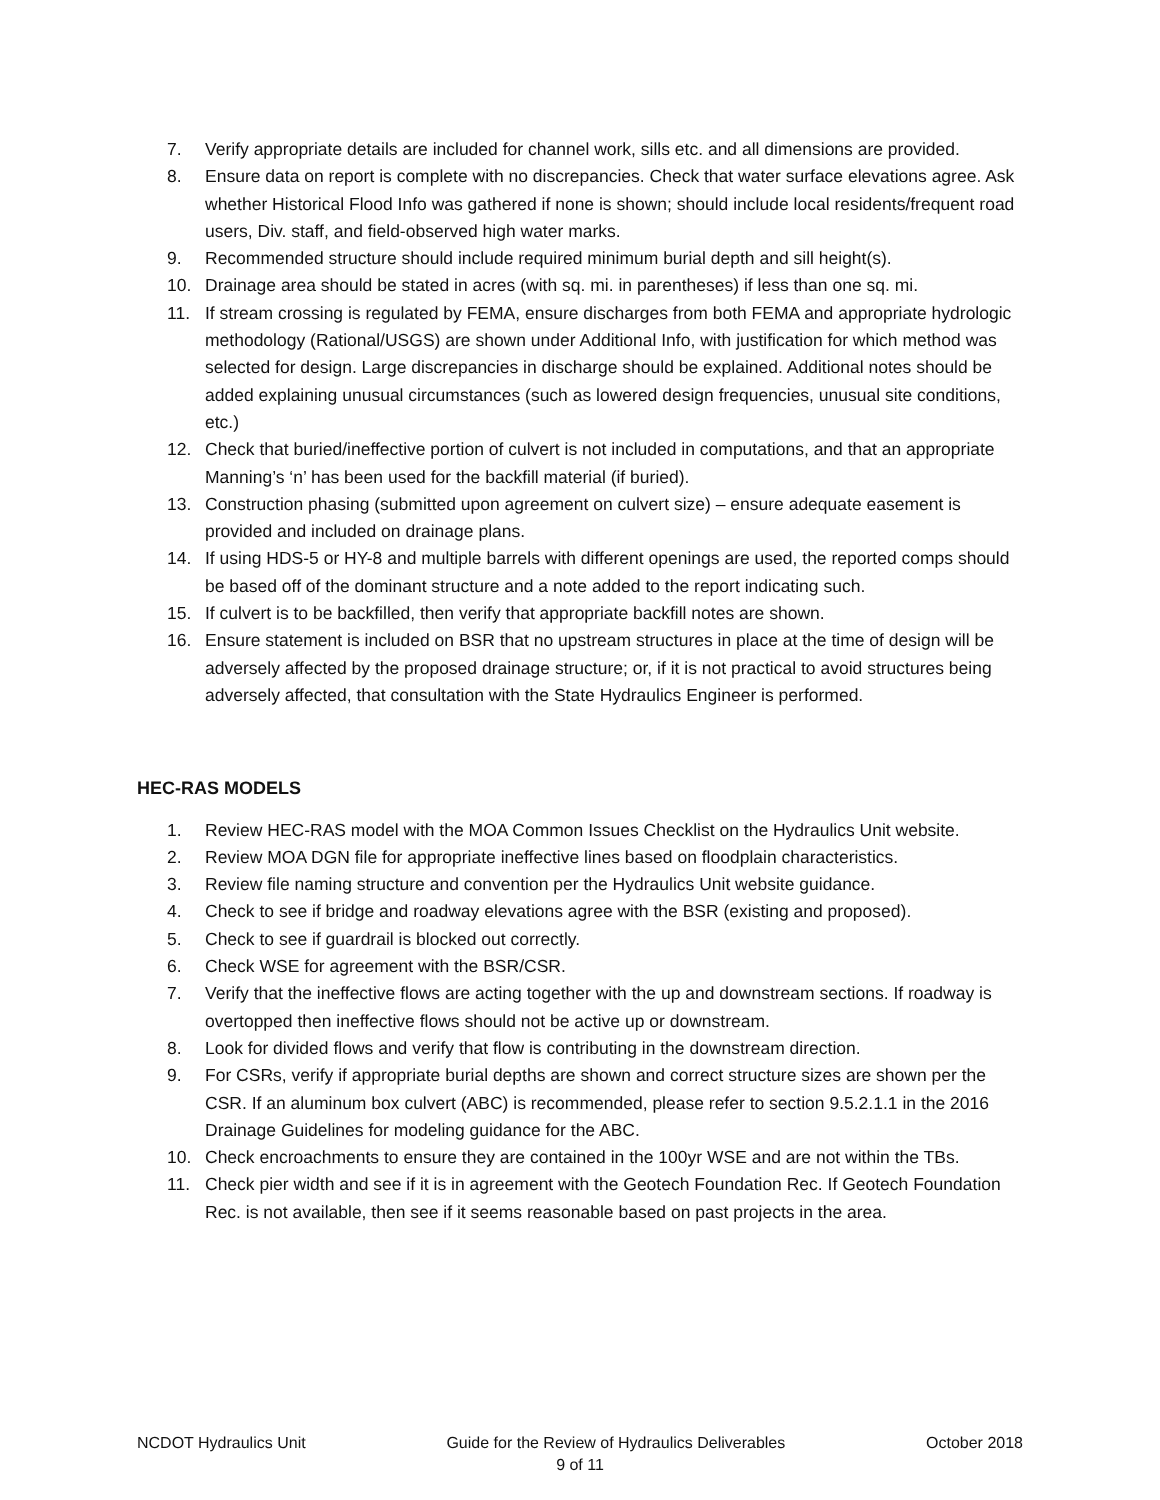7. Verify appropriate details are included for channel work, sills etc. and all dimensions are provided.
8. Ensure data on report is complete with no discrepancies. Check that water surface elevations agree. Ask whether Historical Flood Info was gathered if none is shown; should include local residents/frequent road users, Div. staff, and field-observed high water marks.
9. Recommended structure should include required minimum burial depth and sill height(s).
10. Drainage area should be stated in acres (with sq. mi. in parentheses) if less than one sq. mi.
11. If stream crossing is regulated by FEMA, ensure discharges from both FEMA and appropriate hydrologic methodology (Rational/USGS) are shown under Additional Info, with justification for which method was selected for design. Large discrepancies in discharge should be explained. Additional notes should be added explaining unusual circumstances (such as lowered design frequencies, unusual site conditions, etc.)
12. Check that buried/ineffective portion of culvert is not included in computations, and that an appropriate Manning’s ‘n’ has been used for the backfill material (if buried).
13. Construction phasing (submitted upon agreement on culvert size) – ensure adequate easement is provided and included on drainage plans.
14. If using HDS-5 or HY-8 and multiple barrels with different openings are used, the reported comps should be based off of the dominant structure and a note added to the report indicating such.
15. If culvert is to be backfilled, then verify that appropriate backfill notes are shown.
16. Ensure statement is included on BSR that no upstream structures in place at the time of design will be adversely affected by the proposed drainage structure; or, if it is not practical to avoid structures being adversely affected, that consultation with the State Hydraulics Engineer is performed.
HEC-RAS MODELS
1. Review HEC-RAS model with the MOA Common Issues Checklist on the Hydraulics Unit website.
2. Review MOA DGN file for appropriate ineffective lines based on floodplain characteristics.
3. Review file naming structure and convention per the Hydraulics Unit website guidance.
4. Check to see if bridge and roadway elevations agree with the BSR (existing and proposed).
5. Check to see if guardrail is blocked out correctly.
6. Check WSE for agreement with the BSR/CSR.
7. Verify that the ineffective flows are acting together with the up and downstream sections. If roadway is overtopped then ineffective flows should not be active up or downstream.
8. Look for divided flows and verify that flow is contributing in the downstream direction.
9. For CSRs, verify if appropriate burial depths are shown and correct structure sizes are shown per the CSR. If an aluminum box culvert (ABC) is recommended, please refer to section 9.5.2.1.1 in the 2016 Drainage Guidelines for modeling guidance for the ABC.
10. Check encroachments to ensure they are contained in the 100yr WSE and are not within the TBs.
11. Check pier width and see if it is in agreement with the Geotech Foundation Rec. If Geotech Foundation Rec. is not available, then see if it seems reasonable based on past projects in the area.
NCDOT Hydraulics Unit Guide for the Review of Hydraulics Deliverables October 2018
9 of 11